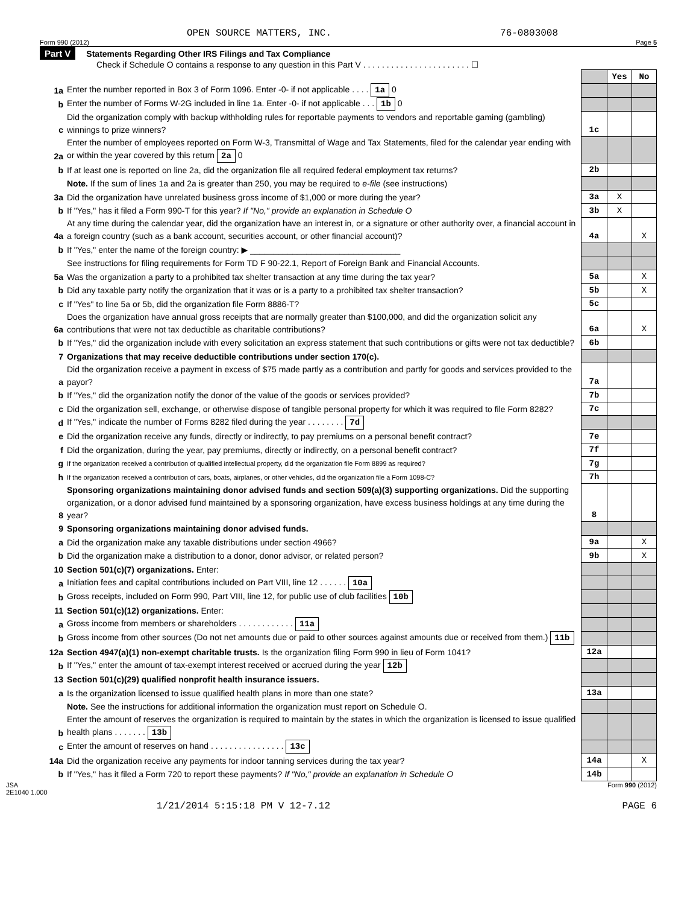OPEN SOURCE MATTERS, INC. 76-0803008
Form 990 (2012) Page 5
Part V Statements Regarding Other IRS Filings and Tax Compliance
Check if Schedule O contains a response to any question in this Part V . . . . . . . . . . . . . . . . . . . . . . . ☐
| | | | Yes | No |
| 1a | Enter the number reported in Box 3 of Form 1096. Enter -0- if not applicable . . . . 1a 0 | | | |
| b | Enter the number of Forms W-2G included in line 1a. Enter -0- if not applicable . . . 1b 0 | | | |
| c | Did the organization comply with backup withholding rules for reportable payments to vendors and reportable gaming (gambling) winnings to prize winners? | 1c | | |
| 2a | Enter the number of employees reported on Form W-3, Transmittal of Wage and Tax Statements, filed for the calendar year ending with or within the year covered by this return 2a 0 | | | |
| b | If at least one is reported on line 2a, did the organization file all required federal employment tax returns? | 2b | | |
| | Note. If the sum of lines 1a and 2a is greater than 250, you may be required to e-file (see instructions) | | | |
| 3a | Did the organization have unrelated business gross income of $1,000 or more during the year? | 3a | X | |
| b | If "Yes," has it filed a Form 990-T for this year? If "No," provide an explanation in Schedule O | 3b | X | |
| 4a | At any time during the calendar year, did the organization have an interest in, or a signature or other authority over, a financial account in a foreign country (such as a bank account, securities account, or other financial account)? | 4a | | X |
| b | If "Yes," enter the name of the foreign country: ▶ ________________________________ | | | |
| | See instructions for filing requirements for Form TD F 90-22.1, Report of Foreign Bank and Financial Accounts. | | | |
| 5a | Was the organization a party to a prohibited tax shelter transaction at any time during the tax year? | 5a | | X |
| b | Did any taxable party notify the organization that it was or is a party to a prohibited tax shelter transaction? | 5b | | X |
| c | If "Yes" to line 5a or 5b, did the organization file Form 8886-T? | 5c | | |
| 6a | Does the organization have annual gross receipts that are normally greater than $100,000, and did the organization solicit any contributions that were not tax deductible as charitable contributions? | 6a | | X |
| b | If "Yes," did the organization include with every solicitation an express statement that such contributions or gifts were not tax deductible? | 6b | | |
| 7 | Organizations that may receive deductible contributions under section 170(c). | | | |
| a | Did the organization receive a payment in excess of $75 made partly as a contribution and partly for goods and services provided to the payor? | 7a | | |
| b | If "Yes," did the organization notify the donor of the value of the goods or services provided? | 7b | | |
| c | Did the organization sell, exchange, or otherwise dispose of tangible personal property for which it was required to file Form 8282? | 7c | | |
| d | If "Yes," indicate the number of Forms 8282 filed during the year . . . . . . . . 7d | | | |
| e | Did the organization receive any funds, directly or indirectly, to pay premiums on a personal benefit contract? | 7e | | |
| f | Did the organization, during the year, pay premiums, directly or indirectly, on a personal benefit contract? | 7f | | |
| g | If the organization received a contribution of qualified intellectual property, did the organization file Form 8899 as required? | 7g | | |
| h | If the organization received a contribution of cars, boats, airplanes, or other vehicles, did the organization file a Form 1098-C? | 7h | | |
| 8 | Sponsoring organizations maintaining donor advised funds and section 509(a)(3) supporting organizations. Did the supporting organization, or a donor advised fund maintained by a sponsoring organization, have excess business holdings at any time during the year? | 8 | | |
| 9 | Sponsoring organizations maintaining donor advised funds. | | | |
| a | Did the organization make any taxable distributions under section 4966? | 9a | | X |
| b | Did the organization make a distribution to a donor, donor advisor, or related person? | 9b | | X |
| 10 | Section 501(c)(7) organizations. Enter: | | | |
| a | Initiation fees and capital contributions included on Part VIII, line 12 . . . . . . 10a | | | |
| b | Gross receipts, included on Form 990, Part VIII, line 12, for public use of club facilities 10b | | | |
| 11 | Section 501(c)(12) organizations. Enter: | | | |
| a | Gross income from members or shareholders . . . . . . . . . . . . 11a | | | |
| b | Gross income from other sources (Do not net amounts due or paid to other sources against amounts due or received from them.) 11b | | | |
| 12a | Section 4947(a)(1) non-exempt charitable trusts. Is the organization filing Form 990 in lieu of Form 1041? | 12a | | |
| b | If "Yes," enter the amount of tax-exempt interest received or accrued during the year 12b | | | |
| 13 | Section 501(c)(29) qualified nonprofit health insurance issuers. | | | |
| a | Is the organization licensed to issue qualified health plans in more than one state? | 13a | | |
| | Note. See the instructions for additional information the organization must report on Schedule O. | | | |
| b | Enter the amount of reserves the organization is required to maintain by the states in which the organization is licensed to issue qualified health plans . . . . . . . 13b | | | |
| c | Enter the amount of reserves on hand . . . . . . . . . . . . . . . . 13c | | | |
| 14a | Did the organization receive any payments for indoor tanning services during the tax year? | 14a | | X |
| b | If "Yes," has it filed a Form 720 to report these payments? If "No," provide an explanation in Schedule O | 14b | | |
JSA
2E1040 1.000 Form 990 (2012)
1/21/2014 5:15:18 PM V 12-7.12 PAGE 6